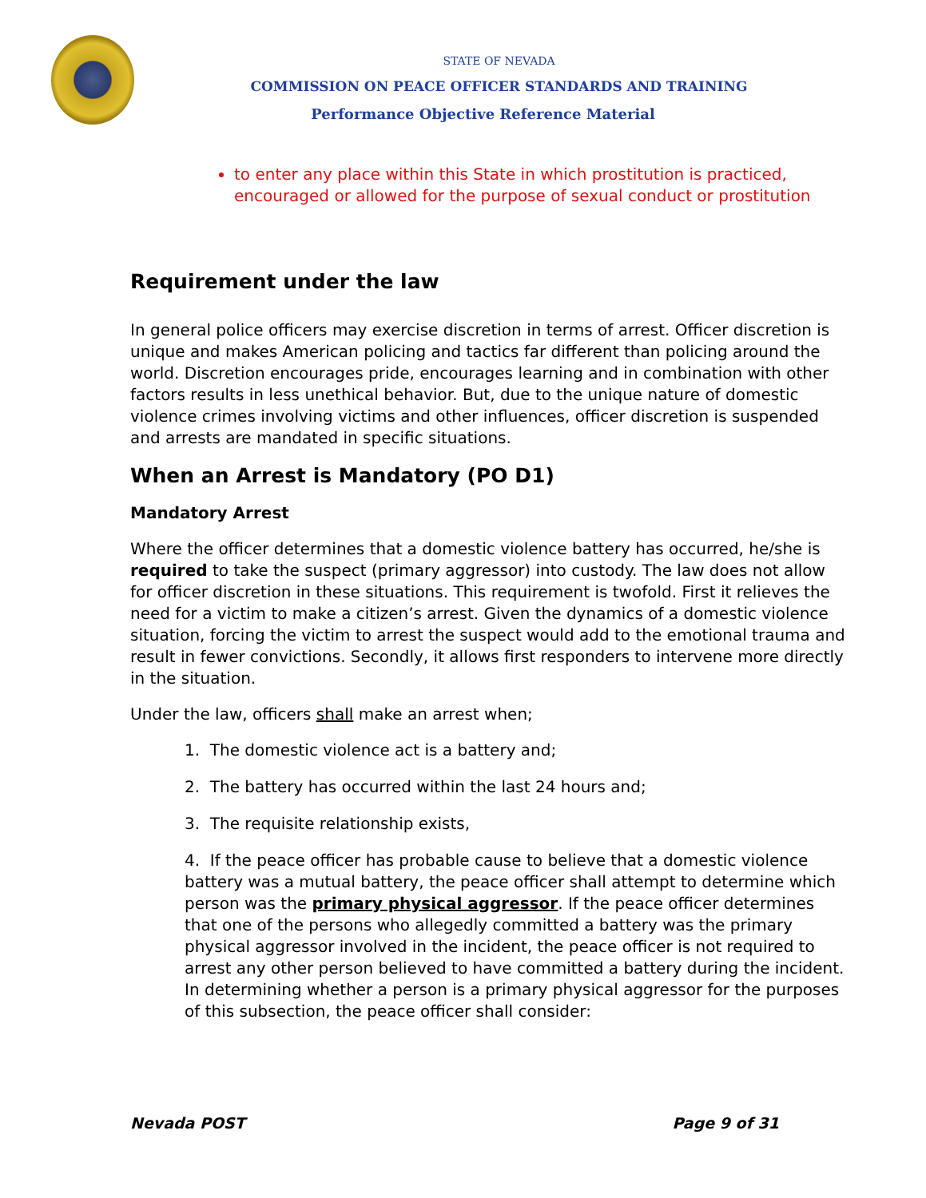STATE OF NEVADA
COMMISSION ON PEACE OFFICER STANDARDS AND TRAINING
Performance Objective Reference Material
to enter any place within this State in which prostitution is practiced, encouraged or allowed for the purpose of sexual conduct or prostitution
Requirement under the law
In general police officers may exercise discretion in terms of arrest. Officer discretion is unique and makes American policing and tactics far different than policing around the world. Discretion encourages pride, encourages learning and in combination with other factors results in less unethical behavior. But, due to the unique nature of domestic violence crimes involving victims and other influences, officer discretion is suspended and arrests are mandated in specific situations.
When an Arrest is Mandatory (PO D1)
Mandatory Arrest
Where the officer determines that a domestic violence battery has occurred, he/she is required to take the suspect (primary aggressor) into custody. The law does not allow for officer discretion in these situations. This requirement is twofold. First it relieves the need for a victim to make a citizen’s arrest. Given the dynamics of a domestic violence situation, forcing the victim to arrest the suspect would add to the emotional trauma and result in fewer convictions. Secondly, it allows first responders to intervene more directly in the situation.
Under the law, officers shall make an arrest when;
1. The domestic violence act is a battery and;
2. The battery has occurred within the last 24 hours and;
3. The requisite relationship exists,
4. If the peace officer has probable cause to believe that a domestic violence battery was a mutual battery, the peace officer shall attempt to determine which person was the primary physical aggressor. If the peace officer determines that one of the persons who allegedly committed a battery was the primary physical aggressor involved in the incident, the peace officer is not required to arrest any other person believed to have committed a battery during the incident. In determining whether a person is a primary physical aggressor for the purposes of this subsection, the peace officer shall consider:
Nevada POST Page 9 of 31